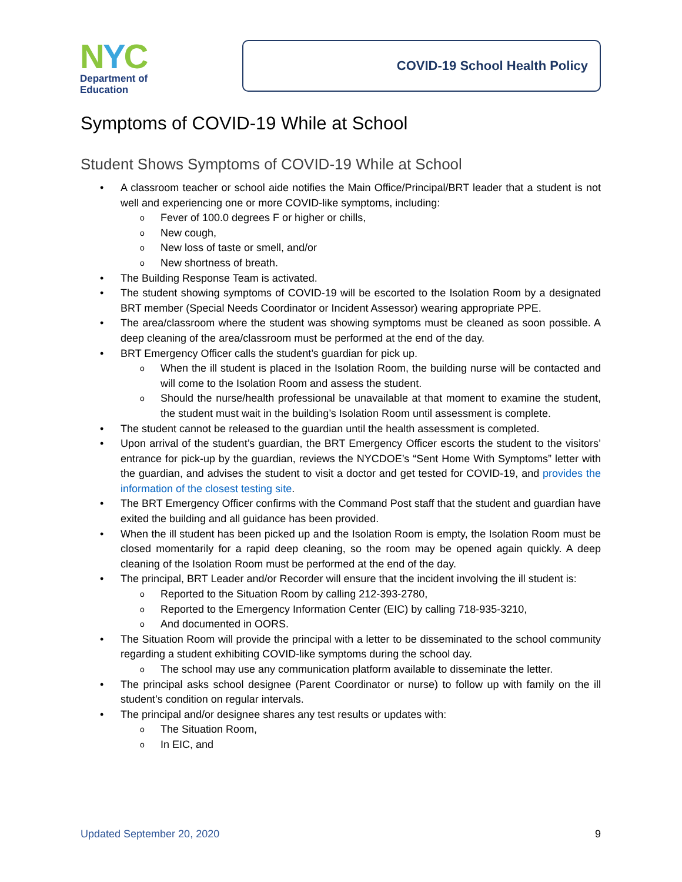NYC
Department of
Education
COVID-19 School Health Policy
Symptoms of COVID-19 While at School
Student Shows Symptoms of COVID-19 While at School
• A classroom teacher or school aide notifies the Main Office/Principal/BRT leader that a student is not well and experiencing one or more COVID-like symptoms, including:
o Fever of 100.0 degrees F or higher or chills,
o New cough,
o New loss of taste or smell, and/or
o New shortness of breath.
• The Building Response Team is activated.
• The student showing symptoms of COVID-19 will be escorted to the Isolation Room by a designated BRT member (Special Needs Coordinator or Incident Assessor) wearing appropriate PPE.
• The area/classroom where the student was showing symptoms must be cleaned as soon possible. A deep cleaning of the area/classroom must be performed at the end of the day.
• BRT Emergency Officer calls the student’s guardian for pick up.
o
When the ill student is placed in the Isolation Room, the building nurse will be contacted and will come to the Isolation Room and assess the student.
o
Should the nurse/health professional be unavailable at that moment to examine the student, the student must wait in the building’s Isolation Room until assessment is complete.
• The student cannot be released to the guardian until the health assessment is completed.
• Upon arrival of the student’s guardian, the BRT Emergency Officer escorts the student to the visitors’ entrance for pick-up by the guardian, reviews the NYCDOE’s “Sent Home With Symptoms” letter with the guardian, and advises the student to visit a doctor and get tested for COVID-19, and provides the information of the closest testing site.
• The BRT Emergency Officer confirms with the Command Post staff that the student and guardian have exited the building and all guidance has been provided.
• When the ill student has been picked up and the Isolation Room is empty, the Isolation Room must be closed momentarily for a rapid deep cleaning, so the room may be opened again quickly. A deep cleaning of the Isolation Room must be performed at the end of the day.
• The principal, BRT Leader and/or Recorder will ensure that the incident involving the ill student is:
o Reported to the Situation Room by calling 212-393-2780,
o Reported to the Emergency Information Center (EIC) by calling 718-935-3210,
o And documented in OORS.
• The Situation Room will provide the principal with a letter to be disseminated to the school community regarding a student exhibiting COVID-like symptoms during the school day.
o The school may use any communication platform available to disseminate the letter.
• The principal asks school designee (Parent Coordinator or nurse) to follow up with family on the ill student’s condition on regular intervals.
• The principal and/or designee shares any test results or updates with:
o The Situation Room,
o In EIC, and
Updated September 20, 2020 9